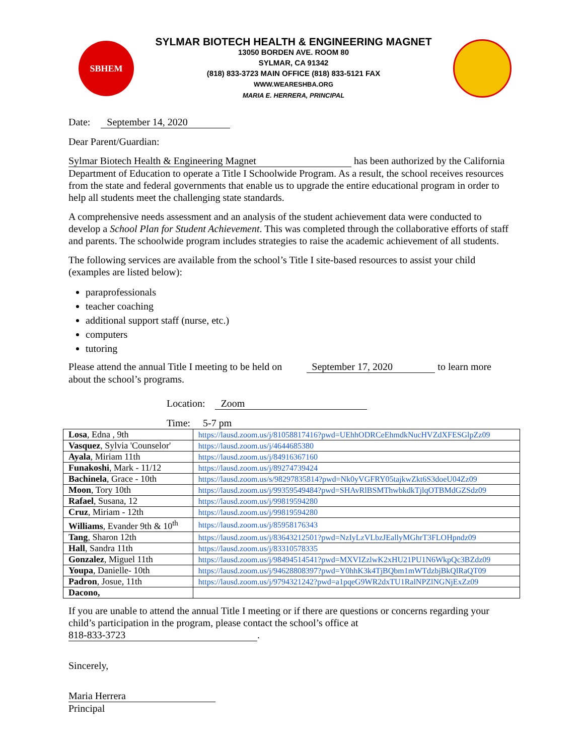SBHEM
SYLMAR BIOTECH HEALTH & ENGINEERING MAGNET
13050 BORDEN AVE. ROOM 80
SYLMAR, CA 91342
(818) 833-3723 MAIN OFFICE (818) 833-5121 FAX
WWW.WEARESHBA.ORG
MARIA E. HERRERA, PRINCIPAL
Date: September 14, 2020
Dear Parent/Guardian:
Sylmar Biotech Health & Engineering Magnet has been authorized by the California Department of Education to operate a Title I Schoolwide Program. As a result, the school receives resources from the state and federal governments that enable us to upgrade the entire educational program in order to help all students meet the challenging state standards.
A comprehensive needs assessment and an analysis of the student achievement data were conducted to develop a School Plan for Student Achievement. This was completed through the collaborative efforts of staff and parents. The schoolwide program includes strategies to raise the academic achievement of all students.
The following services are available from the school’s Title I site-based resources to assist your child (examples are listed below):
paraprofessionals
teacher coaching
additional support staff (nurse, etc.)
computers
tutoring
Please attend the annual Title I meeting to be held on September 17, 2020 to learn more about the school’s programs.
Location: Zoom
Time: 5-7 pm
| Losa , Edna , 9th | https://lausd.zoom.us/j/81058817416?pwd=UEhhODRCeEhmdkNucHVZdXFESGlpZz09 |
| Vasquez , Sylvia 'Counselor' | https://lausd.zoom.us/j/4644685380 |
| Ayala , Miriam 11th | https://lausd.zoom.us/j/84916367160 |
| Funakoshi , Mark - 11/12 | https://lausd.zoom.us/j/89274739424 |
| Bachinela , Grace - 10th | https://lausd.zoom.us/s/98297835814?pwd=Nk0yVGFRY05tajkwZkt6S3doeU04Zz09 |
| Moon , Tory 10th | https://lausd.zoom.us/j/99359549484?pwd=SHAvRlBSMThwbkdkTjlqOTBMdGZSdz09 |
| Rafael , Susana, 12 | https://lausd.zoom.us/j/99819594280 |
| Cruz , Miriam - 12th | https://lausd.zoom.us/j/99819594280 |
| Williams , Evander 9th & 10<sup>th</sup> | https://lausd.zoom.us/j/85958176343 |
| Tang , Sharon 12th | https://lausd.zoom.us/j/83643212501?pwd=NzIyLzVLbzJEallyMGhrT3FLOHpndz09 |
| Hall , Sandra 11th | https://lausd.zoom.us/j/83310578335 |
| Gonzalez , Miguel 11th | https://lausd.zoom.us/j/98494514541?pwd=MXVIZzlwK2xHU21PU1N6WkpQc3BZdz09 |
| Youpa , Danielle- 10th | https://lausd.zoom.us/j/94628808397?pwd=Y0hhK3k4TjBQbm1mWTdzbjBkQlRaQT09 |
| Padron , Josue, 11th | https://lausd.zoom.us/j/9794321242?pwd=a1pqeG9WR2dxTU1RalNPZlNGNjExZz09 |
| Dacono, | |
If you are unable to attend the annual Title I meeting or if there are questions or concerns regarding your child’s participation in the program, please contact the school’s office at
818-833-3723.
Sincerely,
Maria Herrera
Principal